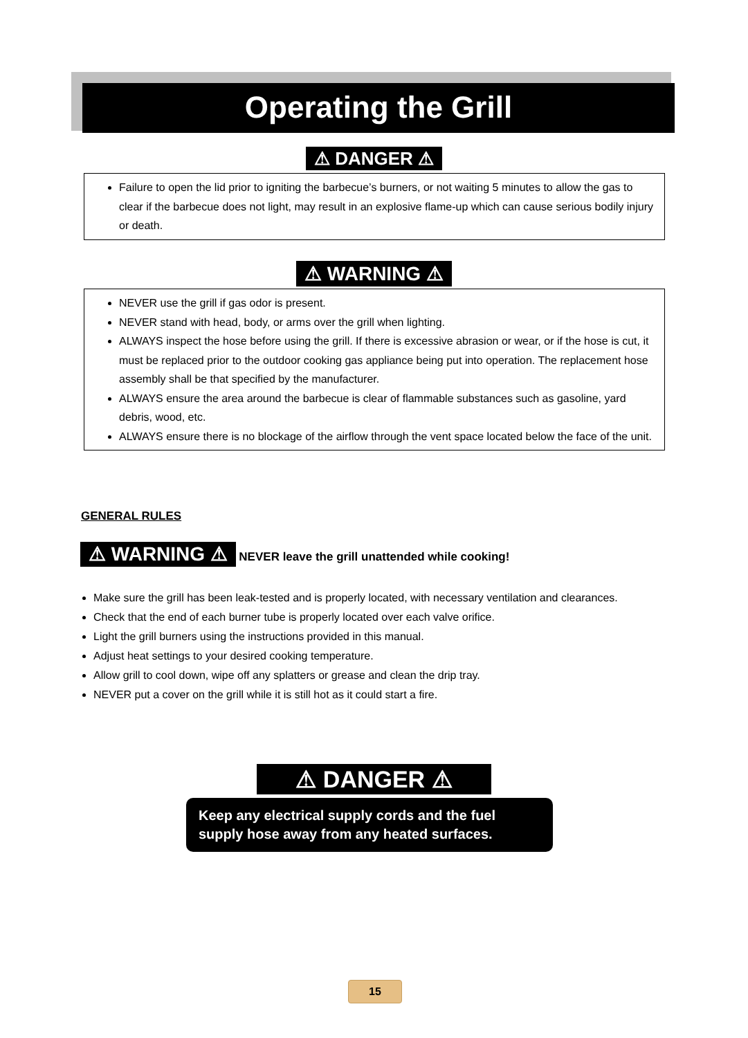Operating the Grill
⚠ DANGER ⚠
Failure to open the lid prior to igniting the barbecue’s burners, or not waiting 5 minutes to allow the gas to clear if the barbecue does not light, may result in an explosive flame-up which can cause serious bodily injury or death.
⚠ WARNING ⚠
NEVER use the grill if gas odor is present.
NEVER stand with head, body, or arms over the grill when lighting.
ALWAYS inspect the hose before using the grill. If there is excessive abrasion or wear, or if the hose is cut, it must be replaced prior to the outdoor cooking gas appliance being put into operation. The replacement hose assembly shall be that specified by the manufacturer.
ALWAYS ensure the area around the barbecue is clear of flammable substances such as gasoline, yard debris, wood, etc.
ALWAYS ensure there is no blockage of the airflow through the vent space located below the face of the unit.
GENERAL RULES
⚠ WARNING ⚠ NEVER leave the grill unattended while cooking!
Make sure the grill has been leak-tested and is properly located, with necessary ventilation and clearances.
Check that the end of each burner tube is properly located over each valve orifice.
Light the grill burners using the instructions provided in this manual.
Adjust heat settings to your desired cooking temperature.
Allow grill to cool down, wipe off any splatters or grease and clean the drip tray.
NEVER put a cover on the grill while it is still hot as it could start a fire.
⚠ DANGER ⚠
Keep any electrical supply cords and the fuel supply hose away from any heated surfaces.
15